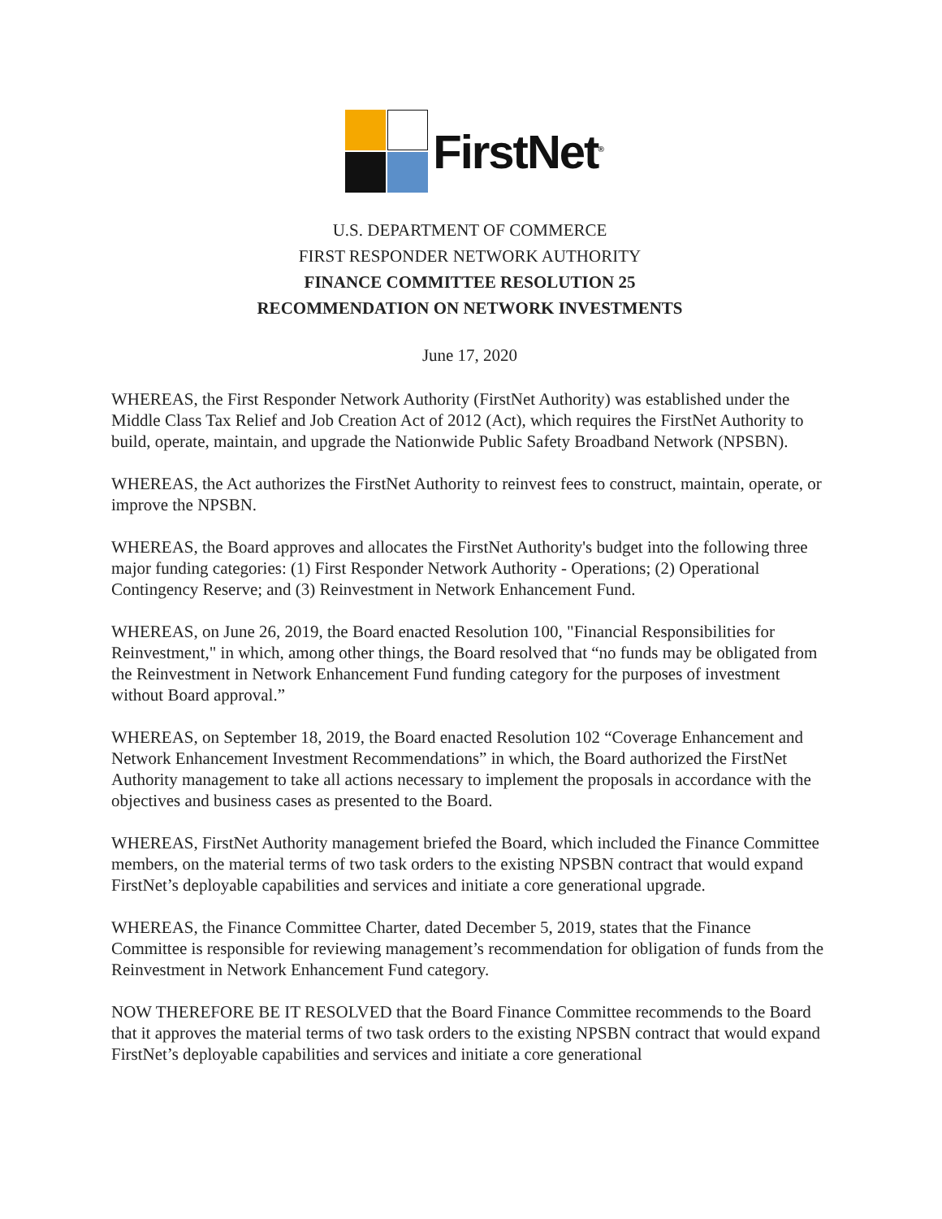FirstNet<sup>®</sup>
U.S. DEPARTMENT OF COMMERCE
FIRST RESPONDER NETWORK AUTHORITY
FINANCE COMMITTEE RESOLUTION 25
RECOMMENDATION ON NETWORK INVESTMENTS
June 17, 2020
WHEREAS, the First Responder Network Authority (FirstNet Authority) was established under the Middle Class Tax Relief and Job Creation Act of 2012 (Act), which requires the FirstNet Authority to build, operate, maintain, and upgrade the Nationwide Public Safety Broadband Network (NPSBN).
WHEREAS, the Act authorizes the FirstNet Authority to reinvest fees to construct, maintain, operate, or improve the NPSBN.
WHEREAS, the Board approves and allocates the FirstNet Authority's budget into the following three major funding categories: (1) First Responder Network Authority - Operations; (2) Operational Contingency Reserve; and (3) Reinvestment in Network Enhancement Fund.
WHEREAS, on June 26, 2019, the Board enacted Resolution 100, "Financial Responsibilities for Reinvestment," in which, among other things, the Board resolved that “no funds may be obligated from the Reinvestment in Network Enhancement Fund funding category for the purposes of investment without Board approval.”
WHEREAS, on September 18, 2019, the Board enacted Resolution 102 “Coverage Enhancement and Network Enhancement Investment Recommendations” in which, the Board authorized the FirstNet Authority management to take all actions necessary to implement the proposals in accordance with the objectives and business cases as presented to the Board.
WHEREAS, FirstNet Authority management briefed the Board, which included the Finance Committee members, on the material terms of two task orders to the existing NPSBN contract that would expand FirstNet’s deployable capabilities and services and initiate a core generational upgrade.
WHEREAS, the Finance Committee Charter, dated December 5, 2019, states that the Finance Committee is responsible for reviewing management’s recommendation for obligation of funds from the Reinvestment in Network Enhancement Fund category.
NOW THEREFORE BE IT RESOLVED that the Board Finance Committee recommends to the Board that it approves the material terms of two task orders to the existing NPSBN contract that would expand FirstNet’s deployable capabilities and services and initiate a core generational